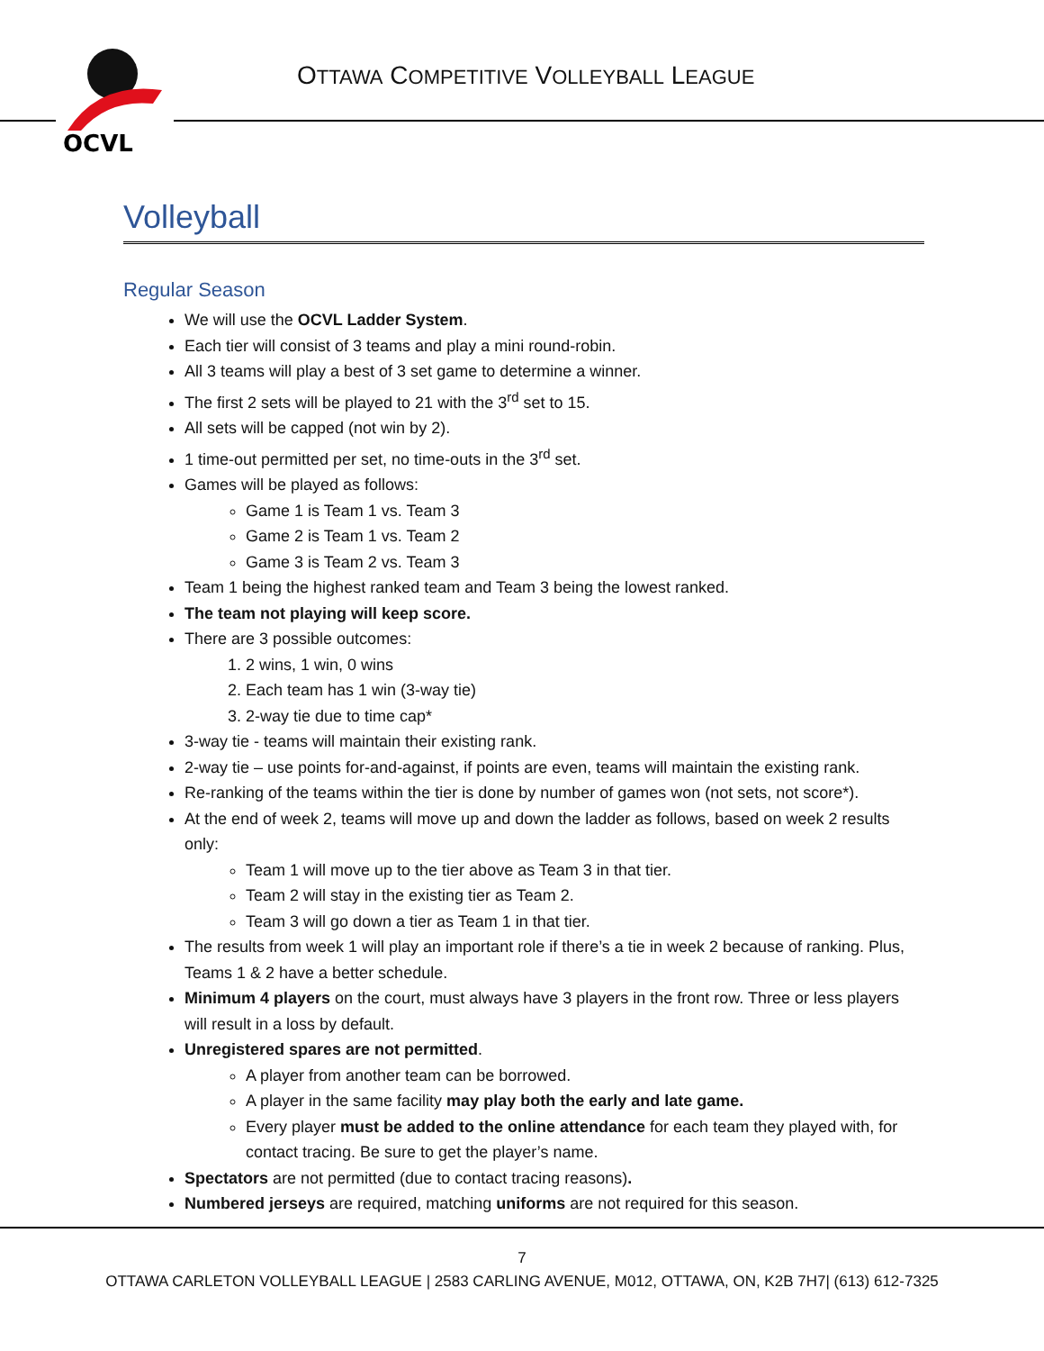OCVL
OTTAWA COMPETITIVE VOLLEYBALL LEAGUE
Volleyball
Regular Season
We will use the OCVL Ladder System.
Each tier will consist of 3 teams and play a mini round-robin.
All 3 teams will play a best of 3 set game to determine a winner.
The first 2 sets will be played to 21 with the 3<sup>rd</sup> set to 15.
All sets will be capped (not win by 2).
1 time-out permitted per set, no time-outs in the 3<sup>rd</sup> set.
Games will be played as follows:
Game 1 is Team 1 vs. Team 3
Game 2 is Team 1 vs. Team 2
Game 3 is Team 2 vs. Team 3
Team 1 being the highest ranked team and Team 3 being the lowest ranked.
The team not playing will keep score.
There are 3 possible outcomes:
1. 2 wins, 1 win, 0 wins
2. Each team has 1 win (3-way tie)
3. 2-way tie due to time cap*
3-way tie - teams will maintain their existing rank.
2-way tie – use points for-and-against, if points are even, teams will maintain the existing rank.
Re-ranking of the teams within the tier is done by number of games won (not sets, not score*).
At the end of week 2, teams will move up and down the ladder as follows, based on week 2 results only:
Team 1 will move up to the tier above as Team 3 in that tier.
Team 2 will stay in the existing tier as Team 2.
Team 3 will go down a tier as Team 1 in that tier.
The results from week 1 will play an important role if there’s a tie in week 2 because of ranking. Plus, Teams 1 & 2 have a better schedule.
Minimum 4 players on the court, must always have 3 players in the front row. Three or less players will result in a loss by default.
Unregistered spares are not permitted.
A player from another team can be borrowed.
A player in the same facility may play both the early and late game.
Every player must be added to the online attendance for each team they played with, for contact tracing. Be sure to get the player’s name.
Spectators are not permitted (due to contact tracing reasons).
Numbered jerseys are required, matching uniforms are not required for this season.
7
OTTAWA CARLETON VOLLEYBALL LEAGUE | 2583 CARLING AVENUE, M012, OTTAWA, ON, K2B 7H7| (613) 612-7325